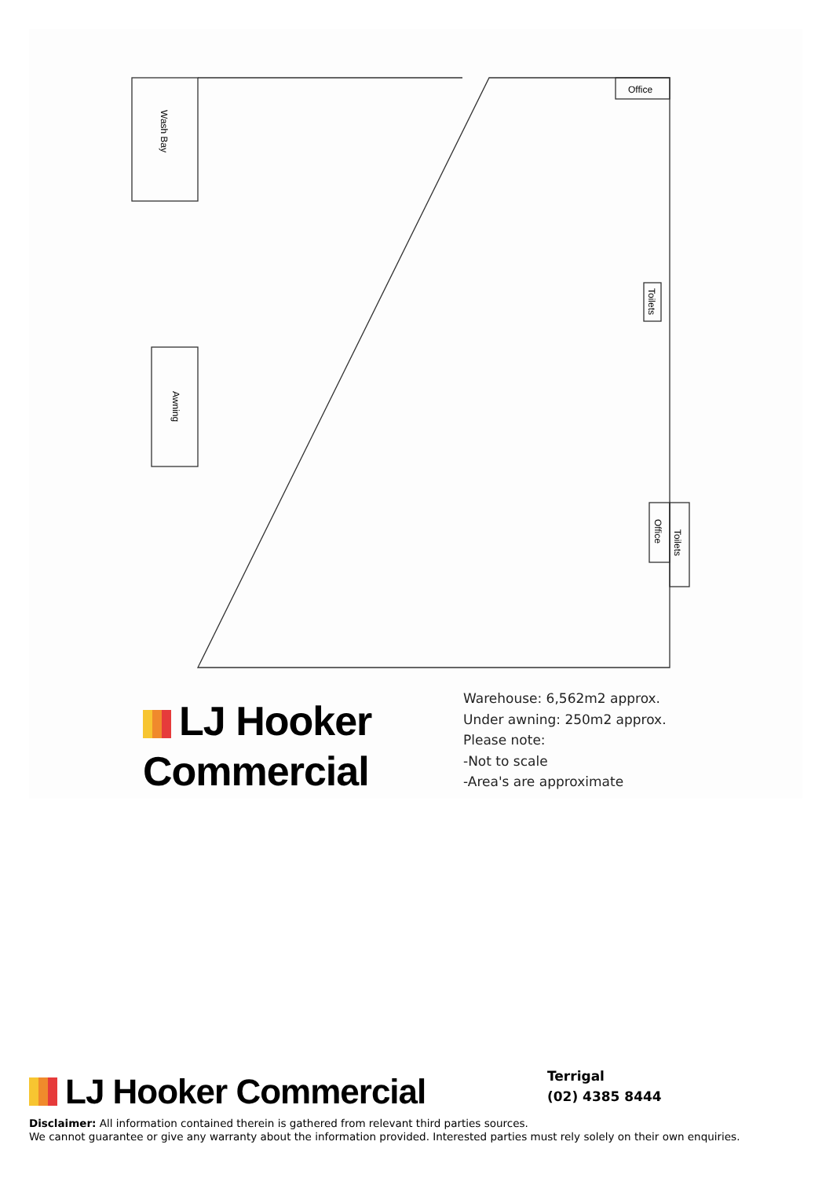Office
Wash Bay
Toilets
Awning
Office
Toilets
LJ Hooker
Commercial
Warehouse: 6,562m2 approx.
Under awning: 250m2 approx.
Please note:
-Not to scale
-Area's are approximate
LJ Hooker Commercial Terrigal
(02) 4385 8444
Disclaimer: All information contained therein is gathered from relevant third parties sources.
We cannot guarantee or give any warranty about the information provided. Interested parties must rely solely on their own enquiries.